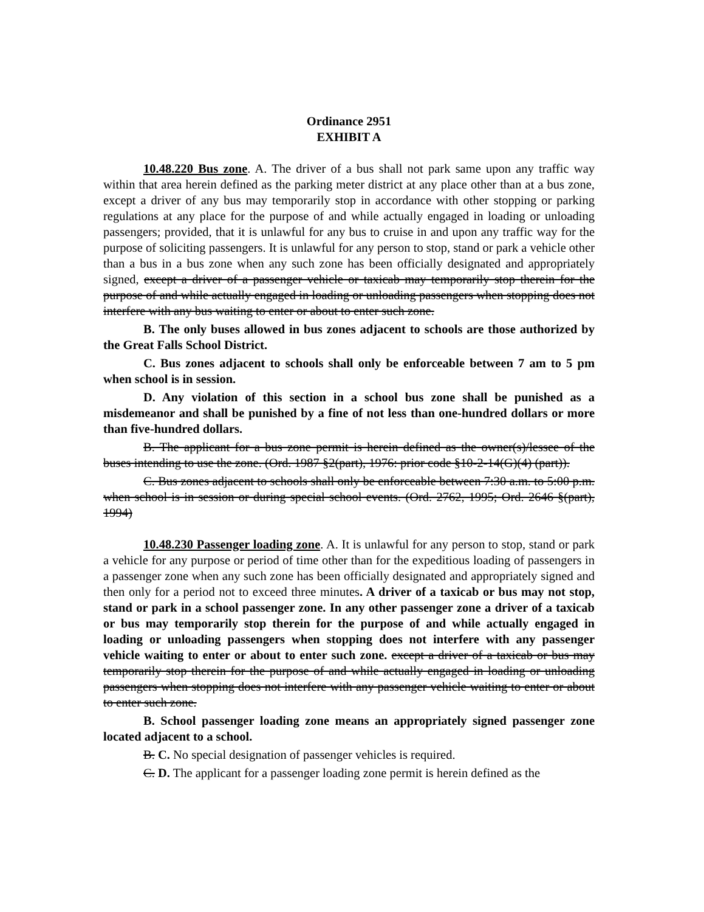Ordinance 2951
EXHIBIT A
10.48.220 Bus zone. A. The driver of a bus shall not park same upon any traffic way within that area herein defined as the parking meter district at any place other than at a bus zone, except a driver of any bus may temporarily stop in accordance with other stopping or parking regulations at any place for the purpose of and while actually engaged in loading or unloading passengers; provided, that it is unlawful for any bus to cruise in and upon any traffic way for the purpose of soliciting passengers. It is unlawful for any person to stop, stand or park a vehicle other than a bus in a bus zone when any such zone has been officially designated and appropriately signed, except a driver of a passenger vehicle or taxicab may temporarily stop therein for the purpose of and while actually engaged in loading or unloading passengers when stopping does not interfere with any bus waiting to enter or about to enter such zone.
B. The only buses allowed in bus zones adjacent to schools are those authorized by the Great Falls School District.
C. Bus zones adjacent to schools shall only be enforceable between 7 am to 5 pm when school is in session.
D. Any violation of this section in a school bus zone shall be punished as a misdemeanor and shall be punished by a fine of not less than one-hundred dollars or more than five-hundred dollars.
B. The applicant for a bus zone permit is herein defined as the owner(s)/lessee of the buses intending to use the zone. (Ord. 1987 §2(part), 1976: prior code §10-2-14(G)(4) (part)).
C. Bus zones adjacent to schools shall only be enforceable between 7:30 a.m. to 5:00 p.m. when school is in session or during special school events. (Ord. 2762, 1995; Ord. 2646 §(part), 1994)
10.48.230 Passenger loading zone. A. It is unlawful for any person to stop, stand or park a vehicle for any purpose or period of time other than for the expeditious loading of passengers in a passenger zone when any such zone has been officially designated and appropriately signed and then only for a period not to exceed three minutes. A driver of a taxicab or bus may not stop, stand or park in a school passenger zone. In any other passenger zone a driver of a taxicab or bus may temporarily stop therein for the purpose of and while actually engaged in loading or unloading passengers when stopping does not interfere with any passenger vehicle waiting to enter or about to enter such zone. except a driver of a taxicab or bus may temporarily stop therein for the purpose of and while actually engaged in loading or unloading passengers when stopping does not interfere with any passenger vehicle waiting to enter or about to enter such zone.
B. School passenger loading zone means an appropriately signed passenger zone located adjacent to a school.
B. C. No special designation of passenger vehicles is required.
C. D. The applicant for a passenger loading zone permit is herein defined as the